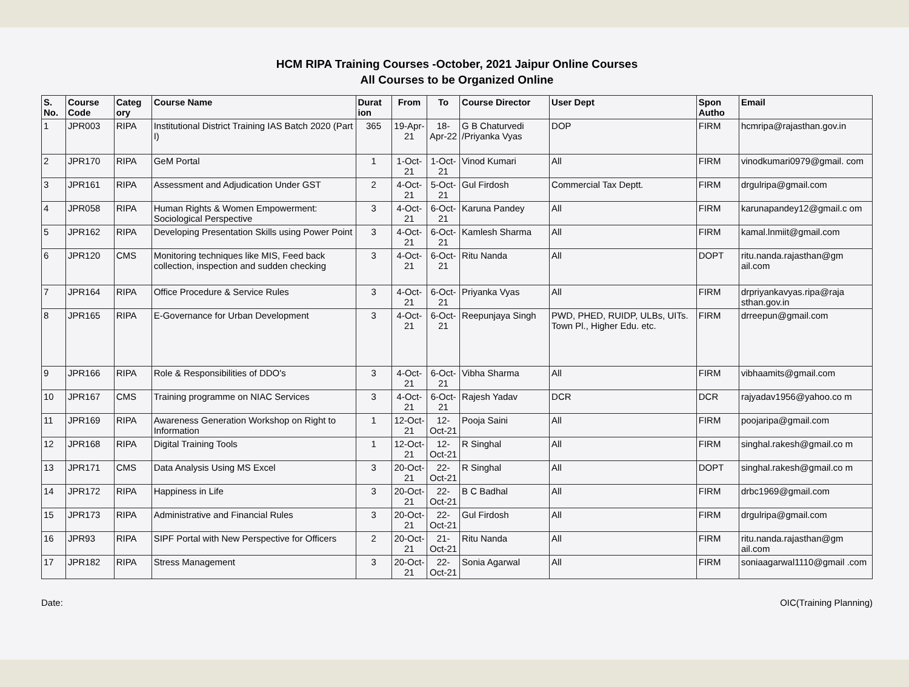HCM RIPA Training Courses -October, 2021 Jaipur Online Courses
All Courses to be Organized Online
| S. No. | Course Code | Categ ory | Course Name | Durat ion | From | To | Course Director | User Dept | Spon Autho | Email |
| --- | --- | --- | --- | --- | --- | --- | --- | --- | --- | --- |
| 1 | JPR003 | RIPA | Institutional District Training IAS Batch 2020 (Part I) | 365 | 19-Apr-21 | 18-Apr-22 | G B Chaturvedi /Priyanka Vyas | DOP | FIRM | hcmripa@rajasthan.gov.in |
| 2 | JPR170 | RIPA | GeM Portal | 1 | 1-Oct-21 | 1-Oct-21 | Vinod Kumari | All | FIRM | vinodkumari0979@gmail. com |
| 3 | JPR161 | RIPA | Assessment and Adjudication Under GST | 2 | 4-Oct-21 | 5-Oct-21 | Gul Firdosh | Commercial Tax Deptt. | FIRM | drgulripa@gmail.com |
| 4 | JPR058 | RIPA | Human Rights & Women Empowerment: Sociological Perspective | 3 | 4-Oct-21 | 6-Oct-21 | Karuna Pandey | All | FIRM | karunapandey12@gmail.c om |
| 5 | JPR162 | RIPA | Developing Presentation Skills using Power Point | 3 | 4-Oct-21 | 6-Oct-21 | Kamlesh Sharma | All | FIRM | kamal.lnmiit@gmail.com |
| 6 | JPR120 | CMS | Monitoring techniques like MIS, Feed back collection, inspection and sudden checking | 3 | 4-Oct-21 | 6-Oct-21 | Ritu Nanda | All | DOPT | ritu.nanda.rajasthan@gm ail.com |
| 7 | JPR164 | RIPA | Office Procedure & Service Rules | 3 | 4-Oct-21 | 6-Oct-21 | Priyanka Vyas | All | FIRM | drpriyankavyas.ripa@raja sthan.gov.in |
| 8 | JPR165 | RIPA | E-Governance for Urban Development | 3 | 4-Oct-21 | 6-Oct-21 | Reepunjaya Singh | PWD, PHED, RUIDP, ULBs, UITs. Town Pl., Higher Edu. etc. | FIRM | drreepun@gmail.com |
| 9 | JPR166 | RIPA | Role & Responsibilities of DDO's | 3 | 4-Oct-21 | 6-Oct-21 | Vibha Sharma | All | FIRM | vibhaamits@gmail.com |
| 10 | JPR167 | CMS | Training programme on NIAC Services | 3 | 4-Oct-21 | 6-Oct-21 | Rajesh Yadav | DCR | DCR | rajyadav1956@yahoo.co m |
| 11 | JPR169 | RIPA | Awareness Generation Workshop on Right to Information | 1 | 12-Oct-21 | 12-Oct-21 | Pooja Saini | All | FIRM | poojaripa@gmail.com |
| 12 | JPR168 | RIPA | Digital Training Tools | 1 | 12-Oct-21 | 12-Oct-21 | R Singhal | All | FIRM | singhal.rakesh@gmail.co m |
| 13 | JPR171 | CMS | Data Analysis Using MS Excel | 3 | 20-Oct-21 | 22-Oct-21 | R Singhal | All | DOPT | singhal.rakesh@gmail.co m |
| 14 | JPR172 | RIPA | Happiness in Life | 3 | 20-Oct-21 | 22-Oct-21 | B C Badhal | All | FIRM | drbc1969@gmail.com |
| 15 | JPR173 | RIPA | Administrative and Financial Rules | 3 | 20-Oct-21 | 22-Oct-21 | Gul Firdosh | All | FIRM | drgulripa@gmail.com |
| 16 | JPR93 | RIPA | SIPF Portal with New Perspective for Officers | 2 | 20-Oct-21 | 21-Oct-21 | Ritu Nanda | All | FIRM | ritu.nanda.rajasthan@gm ail.com |
| 17 | JPR182 | RIPA | Stress Management | 3 | 20-Oct-21 | 22-Oct-21 | Sonia Agarwal | All | FIRM | soniaagarwal1110@gmail .com |
Date: OIC(Training Planning)